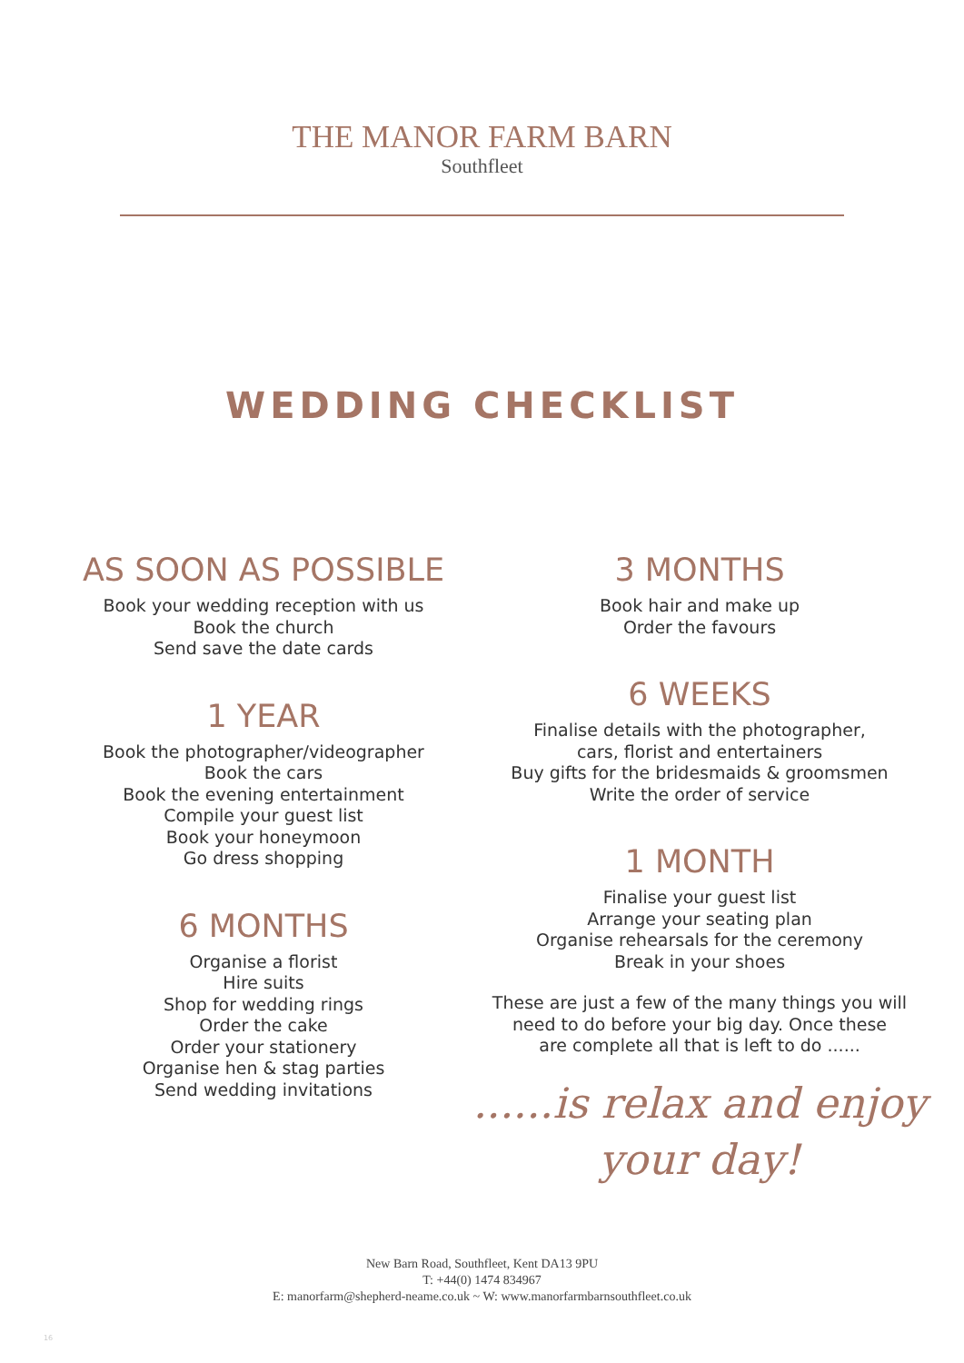THE MANOR FARM BARN
Southfleet
WEDDING CHECKLIST
AS SOON AS POSSIBLE
Book your wedding reception with us
Book the church
Send save the date cards
1 YEAR
Book the photographer/videographer
Book the cars
Book the evening entertainment
Compile your guest list
Book your honeymoon
Go dress shopping
6 MONTHS
Organise a florist
Hire suits
Shop for wedding rings
Order the cake
Order your stationery
Organise hen & stag parties
Send wedding invitations
3 MONTHS
Book hair and make up
Order the favours
6 WEEKS
Finalise details with the photographer,
cars, florist and entertainers
Buy gifts for the bridesmaids & groomsmen
Write the order of service
1 MONTH
Finalise your guest list
Arrange your seating plan
Organise rehearsals for the ceremony
Break in your shoes
These are just a few of the many things you will
need to do before your big day. Once these
are complete all that is left to do ......
......is relax and enjoy
your day!
New Barn Road, Southfleet, Kent DA13 9PU
T: +44(0) 1474 834967
E: manorfarm@shepherd-neame.co.uk ~ W: www.manorfarmbarnsouthfleet.co.uk
16